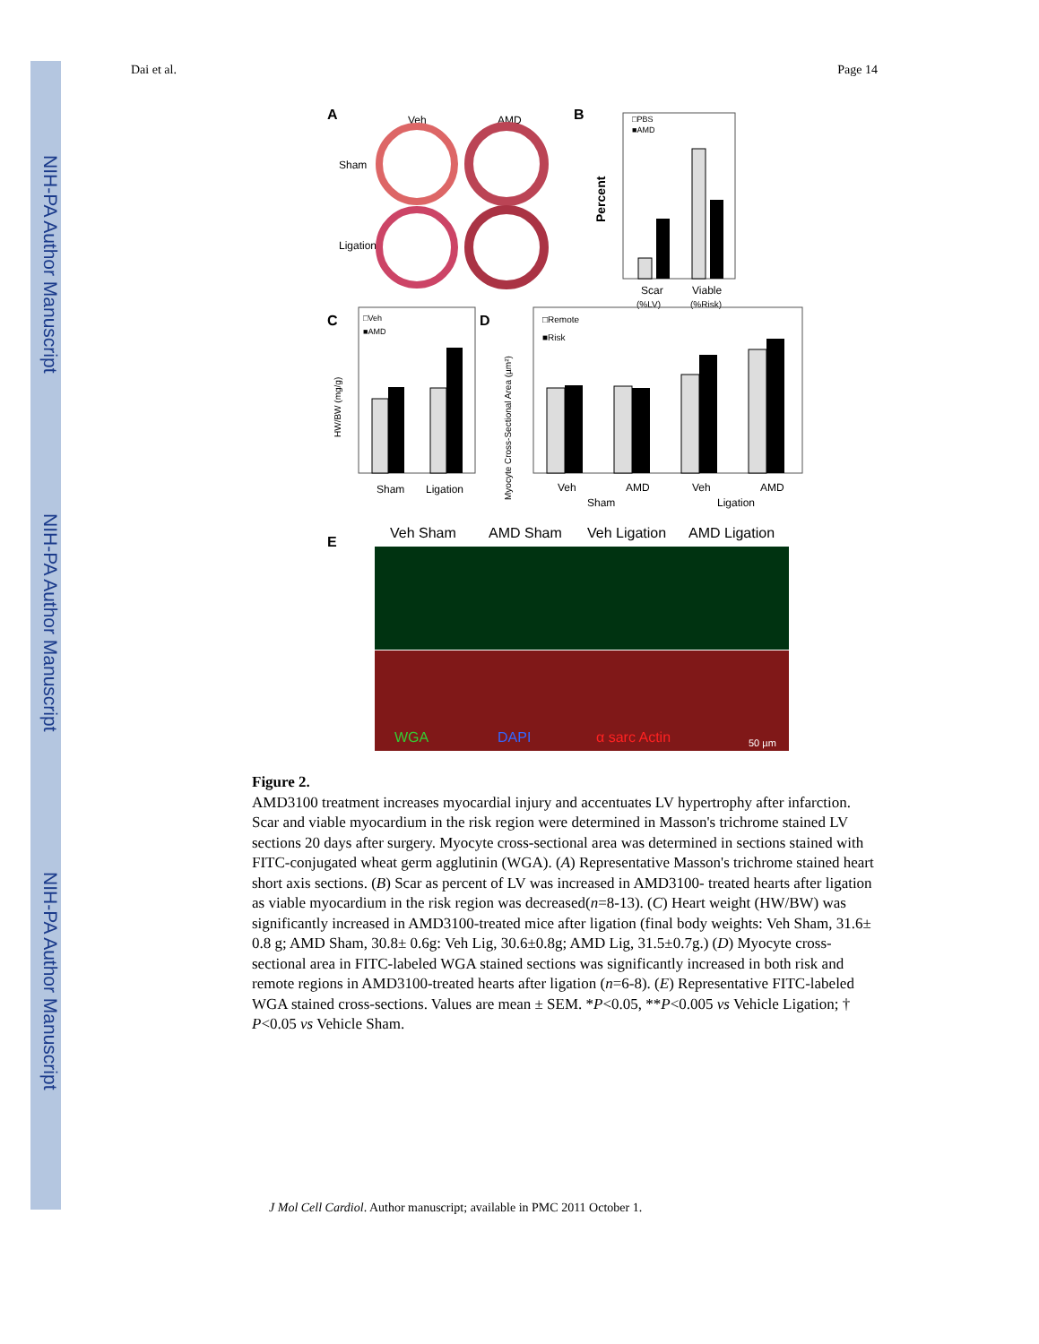NIH-PA Author Manuscript
NIH-PA Author Manuscript
NIH-PA Author Manuscript
Dai et al. Page 14
A
Veh
AMD
Sham
Ligation
B
□PBS
■AMD
Scar
Viable
(%LV)
(%Risk)
Percent
C
□Veh
■AMD
Sham
Ligation
HW/BW (mg/g)
D
□Remote
■Risk
Veh
AMD
Veh
AMD
Sham
Ligation
Myocyte Cross-Sectional Area (µm²)
E
Veh Sham
AMD Sham
Veh Ligation
AMD Ligation
WGA
DAPI
α sarc Actin
50 µm
Figure 2.
AMD3100 treatment increases myocardial injury and accentuates LV hypertrophy after infarction. Scar and viable myocardium in the risk region were determined in Masson's trichrome stained LV sections 20 days after surgery. Myocyte cross-sectional area was determined in sections stained with FITC-conjugated wheat germ agglutinin (WGA). (A) Representative Masson's trichrome stained heart short axis sections. (B) Scar as percent of LV was increased in AMD3100- treated hearts after ligation as viable myocardium in the risk region was decreased(n=8-13). (C) Heart weight (HW/BW) was significantly increased in AMD3100-treated mice after ligation (final body weights: Veh Sham, 31.6± 0.8 g; AMD Sham, 30.8± 0.6g: Veh Lig, 30.6±0.8g; AMD Lig, 31.5±0.7g.) (D) Myocyte cross-sectional area in FITC-labeled WGA stained sections was significantly increased in both risk and remote regions in AMD3100-treated hearts after ligation (n=6-8). (E) Representative FITC-labeled WGA stained cross-sections. Values are mean ± SEM. *P<0.05, **P<0.005 vs Vehicle Ligation; † P<0.05 vs Vehicle Sham.
J Mol Cell Cardiol. Author manuscript; available in PMC 2011 October 1.